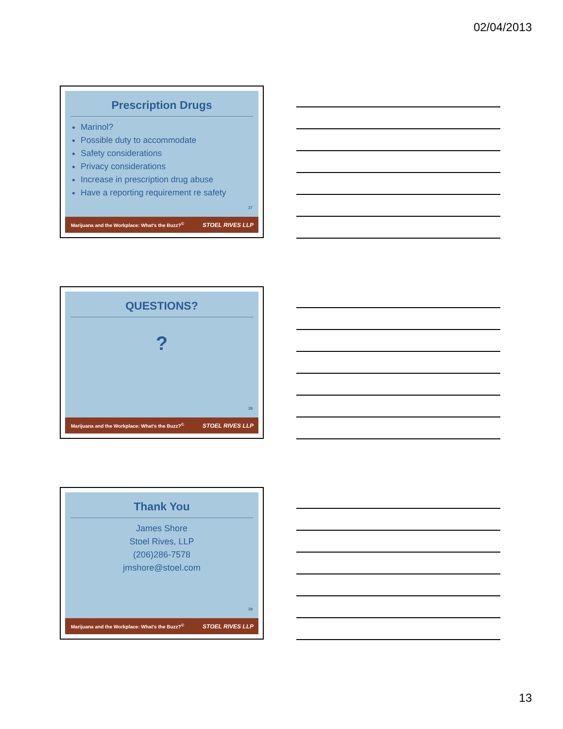02/04/2013
Prescription Drugs
Marinol?
Possible duty to accommodate
Safety considerations
Privacy considerations
Increase in prescription drug abuse
Have a reporting requirement re safety
37
Marijuana and the Workplace: What's the Buzz?<sup>©</sup> STOEL RIVES LLP
QUESTIONS?
?
38
Marijuana and the Workplace: What's the Buzz?<sup>©</sup> STOEL RIVES LLP
Thank You
James Shore
Stoel Rives, LLP
(206)286-7578
jmshore@stoel.com
39
Marijuana and the Workplace: What's the Buzz?<sup>©</sup> STOEL RIVES LLP
13